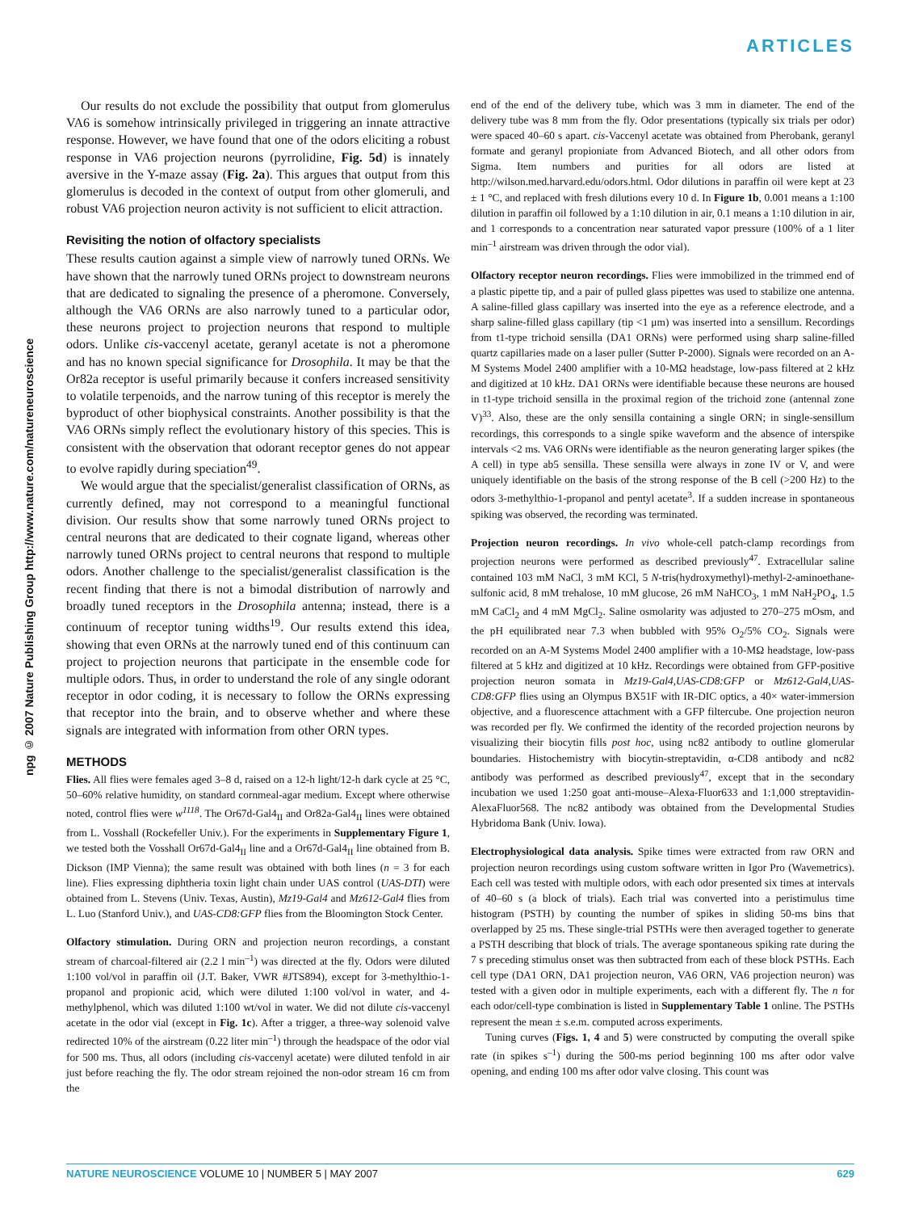ARTICLES
npg © 2007 Nature Publishing Group http://www.nature.com/natureneuroscience
Our results do not exclude the possibility that output from glomerulus VA6 is somehow intrinsically privileged in triggering an innate attractive response. However, we have found that one of the odors eliciting a robust response in VA6 projection neurons (pyrrolidine, Fig. 5d) is innately aversive in the Y-maze assay (Fig. 2a). This argues that output from this glomerulus is decoded in the context of output from other glomeruli, and robust VA6 projection neuron activity is not sufficient to elicit attraction.
Revisiting the notion of olfactory specialists
These results caution against a simple view of narrowly tuned ORNs. We have shown that the narrowly tuned ORNs project to downstream neurons that are dedicated to signaling the presence of a pheromone. Conversely, although the VA6 ORNs are also narrowly tuned to a particular odor, these neurons project to projection neurons that respond to multiple odors. Unlike cis-vaccenyl acetate, geranyl acetate is not a pheromone and has no known special significance for Drosophila. It may be that the Or82a receptor is useful primarily because it confers increased sensitivity to volatile terpenoids, and the narrow tuning of this receptor is merely the byproduct of other biophysical constraints. Another possibility is that the VA6 ORNs simply reflect the evolutionary history of this species. This is consistent with the observation that odorant receptor genes do not appear to evolve rapidly during speciation<sup>49</sup>.
We would argue that the specialist/generalist classification of ORNs, as currently defined, may not correspond to a meaningful functional division. Our results show that some narrowly tuned ORNs project to central neurons that are dedicated to their cognate ligand, whereas other narrowly tuned ORNs project to central neurons that respond to multiple odors. Another challenge to the specialist/generalist classification is the recent finding that there is not a bimodal distribution of narrowly and broadly tuned receptors in the Drosophila antenna; instead, there is a continuum of receptor tuning widths<sup>19</sup>. Our results extend this idea, showing that even ORNs at the narrowly tuned end of this continuum can project to projection neurons that participate in the ensemble code for multiple odors. Thus, in order to understand the role of any single odorant receptor in odor coding, it is necessary to follow the ORNs expressing that receptor into the brain, and to observe whether and where these signals are integrated with information from other ORN types.
METHODS
Flies. All flies were females aged 3–8 d, raised on a 12-h light/12-h dark cycle at 25 °C, 50–60% relative humidity, on standard cornmeal-agar medium. Except where otherwise noted, control flies were w<sup>1118</sup>. The Or67d-Gal4<sub>II</sub> and Or82a-Gal4<sub>II</sub> lines were obtained from L. Vosshall (Rockefeller Univ.). For the experiments in Supplementary Figure 1, we tested both the Vosshall Or67d-Gal4<sub>II</sub> line and a Or67d-Gal4<sub>II</sub> line obtained from B. Dickson (IMP Vienna); the same result was obtained with both lines (n = 3 for each line). Flies expressing diphtheria toxin light chain under UAS control (UAS-DTI) were obtained from L. Stevens (Univ. Texas, Austin), Mz19-Gal4 and Mz612-Gal4 flies from L. Luo (Stanford Univ.), and UAS-CD8:GFP flies from the Bloomington Stock Center.
Olfactory stimulation. During ORN and projection neuron recordings, a constant stream of charcoal-filtered air (2.2 l min<sup>–1</sup>) was directed at the fly. Odors were diluted 1:100 vol/vol in paraffin oil (J.T. Baker, VWR #JTS894), except for 3-methylthio-1-propanol and propionic acid, which were diluted 1:100 vol/vol in water, and 4-methylphenol, which was diluted 1:100 wt/vol in water. We did not dilute cis-vaccenyl acetate in the odor vial (except in Fig. 1c). After a trigger, a three-way solenoid valve redirected 10% of the airstream (0.22 liter min<sup>–1</sup>) through the headspace of the odor vial for 500 ms. Thus, all odors (including cis-vaccenyl acetate) were diluted tenfold in air just before reaching the fly. The odor stream rejoined the non-odor stream 16 cm from the
end of the end of the delivery tube, which was 3 mm in diameter. The end of the delivery tube was 8 mm from the fly. Odor presentations (typically six trials per odor) were spaced 40–60 s apart. cis-Vaccenyl acetate was obtained from Pherobank, geranyl formate and geranyl propioniate from Advanced Biotech, and all other odors from Sigma. Item numbers and purities for all odors are listed at http://wilson.med.harvard.edu/odors.html. Odor dilutions in paraffin oil were kept at 23 ± 1 °C, and replaced with fresh dilutions every 10 d. In Figure 1b, 0.001 means a 1:100 dilution in paraffin oil followed by a 1:10 dilution in air, 0.1 means a 1:10 dilution in air, and 1 corresponds to a concentration near saturated vapor pressure (100% of a 1 liter min<sup>–1</sup> airstream was driven through the odor vial).
Olfactory receptor neuron recordings. Flies were immobilized in the trimmed end of a plastic pipette tip, and a pair of pulled glass pipettes was used to stabilize one antenna. A saline-filled glass capillary was inserted into the eye as a reference electrode, and a sharp saline-filled glass capillary (tip <1 μm) was inserted into a sensillum. Recordings from t1-type trichoid sensilla (DA1 ORNs) were performed using sharp saline-filled quartz capillaries made on a laser puller (Sutter P-2000). Signals were recorded on an A-M Systems Model 2400 amplifier with a 10-MΩ headstage, low-pass filtered at 2 kHz and digitized at 10 kHz. DA1 ORNs were identifiable because these neurons are housed in t1-type trichoid sensilla in the proximal region of the trichoid zone (antennal zone V)<sup>33</sup>. Also, these are the only sensilla containing a single ORN; in single-sensillum recordings, this corresponds to a single spike waveform and the absence of interspike intervals <2 ms. VA6 ORNs were identifiable as the neuron generating larger spikes (the A cell) in type ab5 sensilla. These sensilla were always in zone IV or V, and were uniquely identifiable on the basis of the strong response of the B cell (>200 Hz) to the odors 3-methylthio-1-propanol and pentyl acetate<sup>3</sup>. If a sudden increase in spontaneous spiking was observed, the recording was terminated.
Projection neuron recordings. In vivo whole-cell patch-clamp recordings from projection neurons were performed as described previously<sup>47</sup>. Extracellular saline contained 103 mM NaCl, 3 mM KCl, 5 N-tris(hydroxymethyl)-methyl-2-aminoethane-sulfonic acid, 8 mM trehalose, 10 mM glucose, 26 mM NaHCO<sub>3</sub>, 1 mM NaH<sub>2</sub>PO<sub>4</sub>, 1.5 mM CaCl<sub>2</sub> and 4 mM MgCl<sub>2</sub>. Saline osmolarity was adjusted to 270–275 mOsm, and the pH equilibrated near 7.3 when bubbled with 95% O<sub>2</sub>/5% CO<sub>2</sub>. Signals were recorded on an A-M Systems Model 2400 amplifier with a 10-MΩ headstage, low-pass filtered at 5 kHz and digitized at 10 kHz. Recordings were obtained from GFP-positive projection neuron somata in Mz19-Gal4,UAS-CD8:GFP or Mz612-Gal4,UAS-CD8:GFP flies using an Olympus BX51F with IR-DIC optics, a 40× water-immersion objective, and a fluorescence attachment with a GFP filtercube. One projection neuron was recorded per fly. We confirmed the identity of the recorded projection neurons by visualizing their biocytin fills post hoc, using nc82 antibody to outline glomerular boundaries. Histochemistry with biocytin-streptavidin, α-CD8 antibody and nc82 antibody was performed as described previously<sup>47</sup>, except that in the secondary incubation we used 1:250 goat anti-mouse–Alexa-Fluor633 and 1:1,000 streptavidin-AlexaFluor568. The nc82 antibody was obtained from the Developmental Studies Hybridoma Bank (Univ. Iowa).
Electrophysiological data analysis. Spike times were extracted from raw ORN and projection neuron recordings using custom software written in Igor Pro (Wavemetrics). Each cell was tested with multiple odors, with each odor presented six times at intervals of 40–60 s (a block of trials). Each trial was converted into a peristimulus time histogram (PSTH) by counting the number of spikes in sliding 50-ms bins that overlapped by 25 ms. These single-trial PSTHs were then averaged together to generate a PSTH describing that block of trials. The average spontaneous spiking rate during the 7 s preceding stimulus onset was then subtracted from each of these block PSTHs. Each cell type (DA1 ORN, DA1 projection neuron, VA6 ORN, VA6 projection neuron) was tested with a given odor in multiple experiments, each with a different fly. The n for each odor/cell-type combination is listed in Supplementary Table 1 online. The PSTHs represent the mean ± s.e.m. computed across experiments.
Tuning curves (Figs. 1, 4 and 5) were constructed by computing the overall spike rate (in spikes s<sup>–1</sup>) during the 500-ms period beginning 100 ms after odor valve opening, and ending 100 ms after odor valve closing. This count was
NATURE NEUROSCIENCE VOLUME 10 | NUMBER 5 | MAY 2007 629